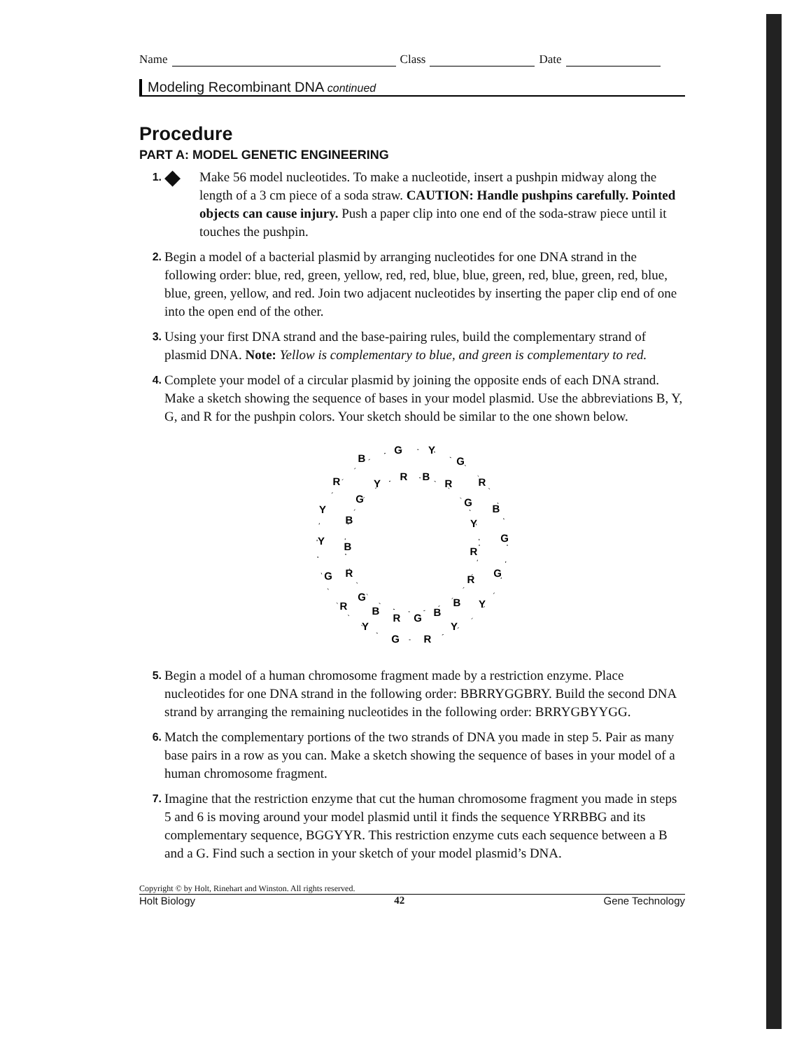Name Class Date
Modeling Recombinant DNA continued
Procedure
PART A: MODEL GENETIC ENGINEERING
1. ◆
Make 56 model nucleotides. To make a nucleotide, insert a pushpin midway along the length of a 3 cm piece of a soda straw. CAUTION: Handle pushpins carefully. Pointed objects can cause injury. Push a paper clip into one end of the soda-straw piece until it touches the pushpin.
2.
Begin a model of a bacterial plasmid by arranging nucleotides for one DNA strand in the following order: blue, red, green, yellow, red, red, blue, blue, green, red, blue, green, red, blue, blue, green, yellow, and red. Join two adjacent nucleotides by inserting the paper clip end of one into the open end of the other.
3.
Using your first DNA strand and the base-pairing rules, build the complementary strand of plasmid DNA. Note: Yellow is complementary to blue, and green is complementary to red.
4.
Complete your model of a circular plasmid by joining the opposite ends of each DNA strand. Make a sketch showing the sequence of bases in your model plasmid. Use the abbreviations B, Y, G, and R for the pushpin colors. Your sketch should be similar to the one shown below.
G
Y
G
R
B
G
G
Y
Y
R
G
Y
R
G
Y
Y
R
B
R
B
R
G
Y
R
R
B
B
G
R
B
G
R
B
B
G
Y
5.
Begin a model of a human chromosome fragment made by a restriction enzyme. Place nucleotides for one DNA strand in the following order: BBRRYGGBRY. Build the second DNA strand by arranging the remaining nucleotides in the following order: BRRYGBYYGG.
6.
Match the complementary portions of the two strands of DNA you made in step 5. Pair as many base pairs in a row as you can. Make a sketch showing the sequence of bases in your model of a human chromosome fragment.
7.
Imagine that the restriction enzyme that cut the human chromosome fragment you made in steps 5 and 6 is moving around your model plasmid until it finds the sequence YRRBBG and its complementary sequence, BGGYYR. This restriction enzyme cuts each sequence between a B and a G. Find such a section in your sketch of your model plasmid’s DNA.
Copyright © by Holt, Rinehart and Winston. All rights reserved.
Holt Biology 42 Gene Technology